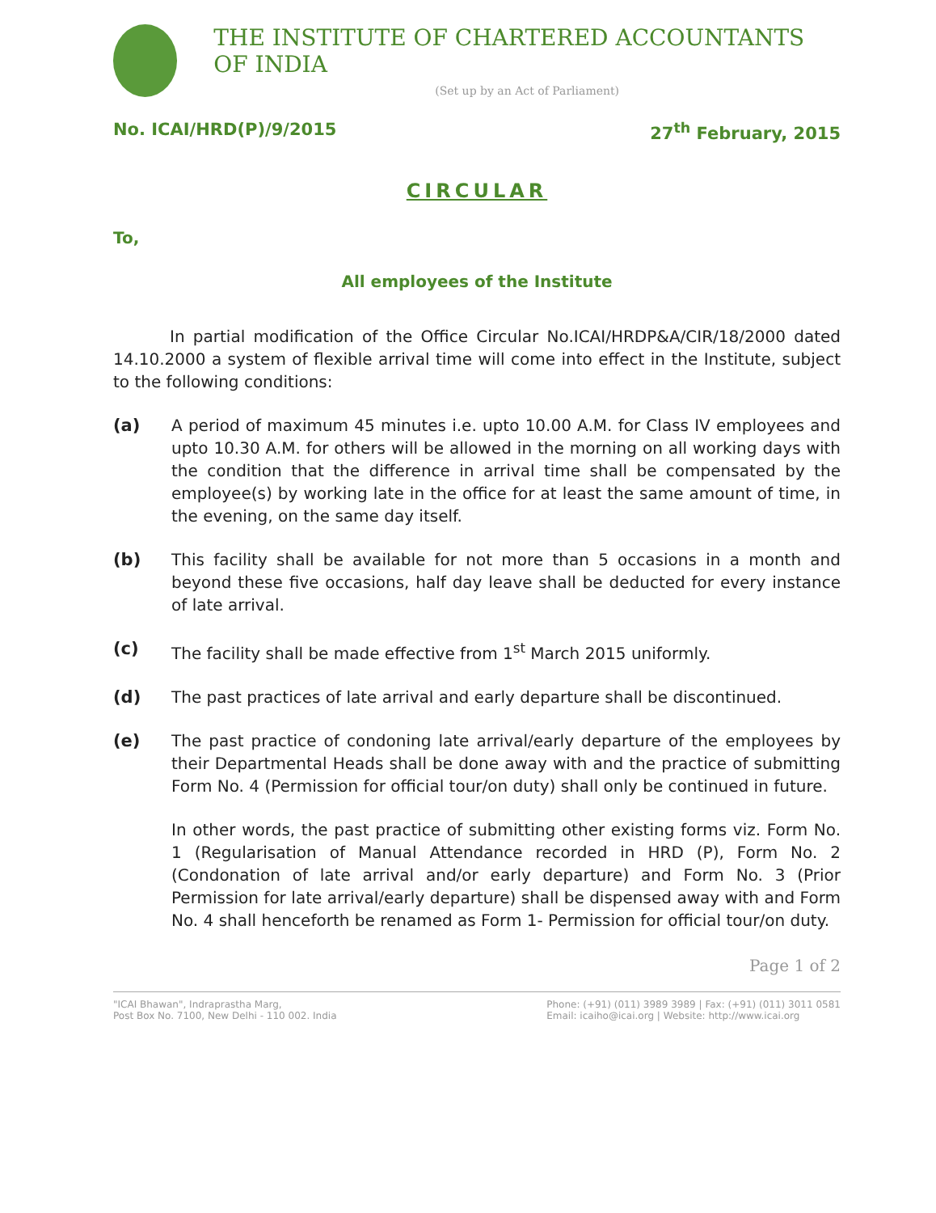THE INSTITUTE OF CHARTERED ACCOUNTANTS OF INDIA
(Set up by an Act of Parliament)
No. ICAI/HRD(P)/9/2015 27<sup>th</sup> February, 2015
CIRCULAR
To,
All employees of the Institute
In partial modification of the Office Circular No.ICAI/HRDP&A/CIR/18/2000 dated 14.10.2000 a system of flexible arrival time will come into effect in the Institute, subject to the following conditions:
(a) A period of maximum 45 minutes i.e. upto 10.00 A.M. for Class IV employees and upto 10.30 A.M. for others will be allowed in the morning on all working days with the condition that the difference in arrival time shall be compensated by the employee(s) by working late in the office for at least the same amount of time, in the evening, on the same day itself.
(b) This facility shall be available for not more than 5 occasions in a month and beyond these five occasions, half day leave shall be deducted for every instance of late arrival.
(c) The facility shall be made effective from 1<sup>st</sup> March 2015 uniformly.
(d) The past practices of late arrival and early departure shall be discontinued.
(e) The past practice of condoning late arrival/early departure of the employees by their Departmental Heads shall be done away with and the practice of submitting Form No. 4 (Permission for official tour/on duty) shall only be continued in future.
In other words, the past practice of submitting other existing forms viz. Form No. 1 (Regularisation of Manual Attendance recorded in HRD (P), Form No. 2 (Condonation of late arrival and/or early departure) and Form No. 3 (Prior Permission for late arrival/early departure) shall be dispensed away with and Form No. 4 shall henceforth be renamed as Form 1- Permission for official tour/on duty.
Page 1 of 2
"ICAI Bhawan", Indraprastha Marg,
Post Box No. 7100, New Delhi - 110 002. India
Phone: (+91) (011) 3989 3989 | Fax: (+91) (011) 3011 0581
Email: icaiho@icai.org | Website: http://www.icai.org